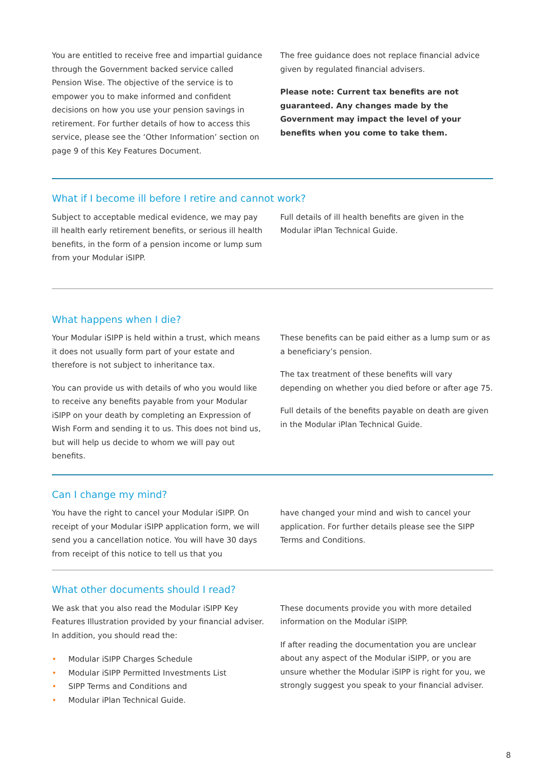You are entitled to receive free and impartial guidance through the Government backed service called Pension Wise. The objective of the service is to empower you to make informed and confident decisions on how you use your pension savings in retirement. For further details of how to access this service, please see the ‘Other Information’ section on page 9 of this Key Features Document.
The free guidance does not replace financial advice given by regulated financial advisers.
Please note: Current tax benefits are not guaranteed. Any changes made by the Government may impact the level of your benefits when you come to take them.
What if I become ill before I retire and cannot work?
Subject to acceptable medical evidence, we may pay ill health early retirement benefits, or serious ill health benefits, in the form of a pension income or lump sum from your Modular iSIPP.
Full details of ill health benefits are given in the Modular iPlan Technical Guide.
What happens when I die?
Your Modular iSIPP is held within a trust, which means it does not usually form part of your estate and therefore is not subject to inheritance tax.
You can provide us with details of who you would like to receive any benefits payable from your Modular iSIPP on your death by completing an Expression of Wish Form and sending it to us. This does not bind us, but will help us decide to whom we will pay out benefits.
These benefits can be paid either as a lump sum or as a beneficiary’s pension.
The tax treatment of these benefits will vary depending on whether you died before or after age 75.
Full details of the benefits payable on death are given in the Modular iPlan Technical Guide.
Can I change my mind?
You have the right to cancel your Modular iSIPP. On receipt of your Modular iSIPP application form, we will send you a cancellation notice. You will have 30 days from receipt of this notice to tell us that you
have changed your mind and wish to cancel your application. For further details please see the SIPP Terms and Conditions.
What other documents should I read?
We ask that you also read the Modular iSIPP Key Features Illustration provided by your financial adviser. In addition, you should read the:
• Modular iSIPP Charges Schedule
• Modular iSIPP Permitted Investments List
• SIPP Terms and Conditions and
• Modular iPlan Technical Guide.
These documents provide you with more detailed information on the Modular iSIPP.
If after reading the documentation you are unclear about any aspect of the Modular iSIPP, or you are unsure whether the Modular iSIPP is right for you, we strongly suggest you speak to your financial adviser.
8